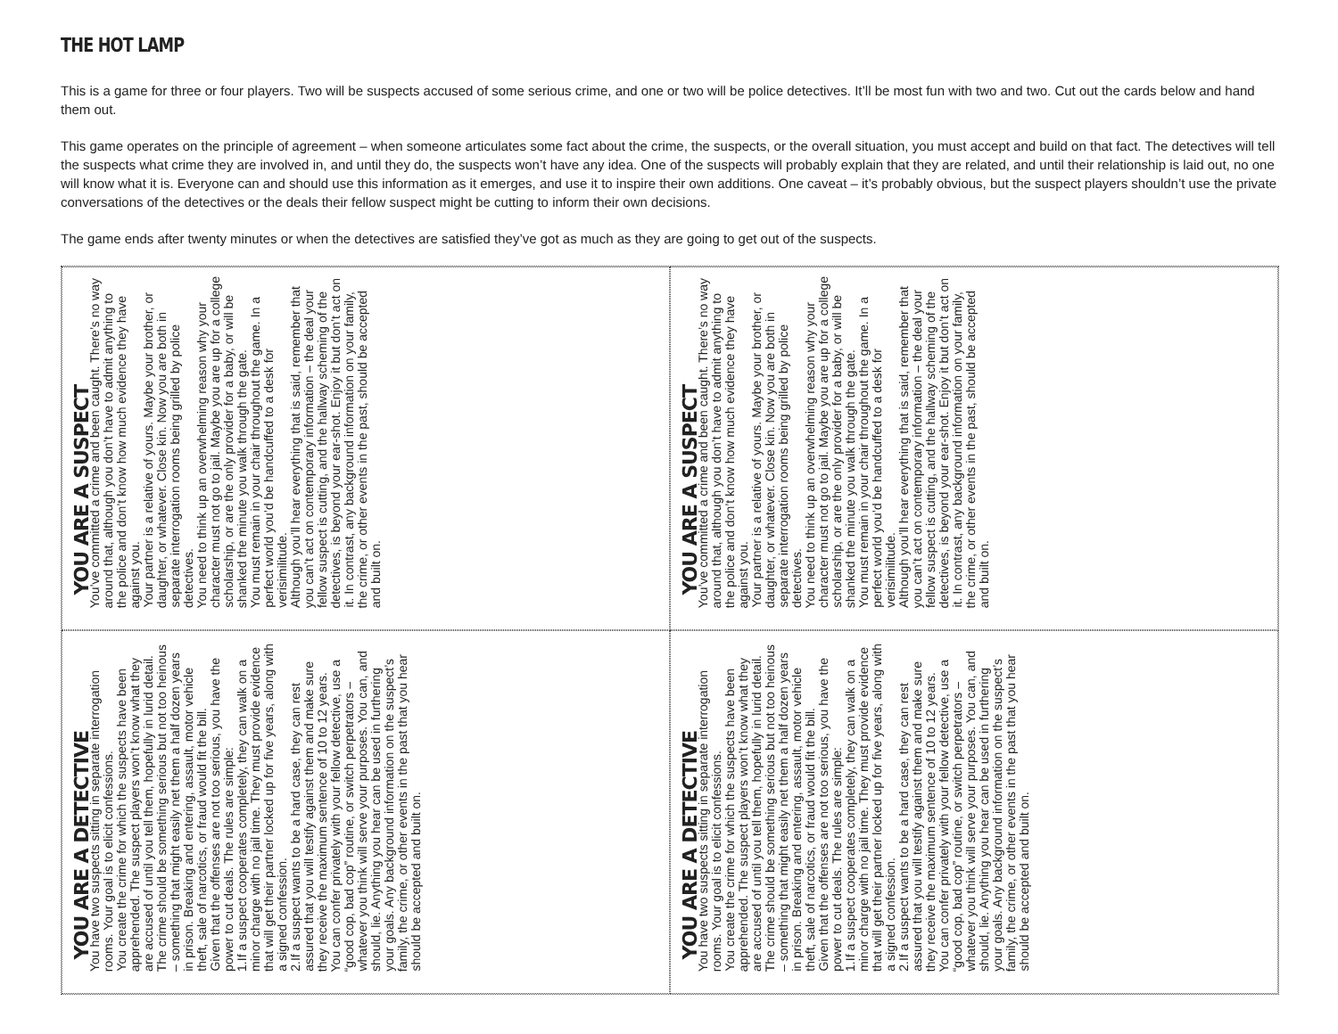THE HOT LAMP
This is a game for three or four players. Two will be suspects accused of some serious crime, and one or two will be police detectives. It’ll be most fun with two and two. Cut out the cards below and hand them out.
This game operates on the principle of agreement – when someone articulates some fact about the crime, the suspects, or the overall situation, you must accept and build on that fact. The detectives will tell the suspects what crime they are involved in, and until they do, the suspects won’t have any idea. One of the suspects will probably explain that they are related, and until their relationship is laid out, no one will know what it is. Everyone can and should use this information as it emerges, and use it to inspire their own additions. One caveat – it’s probably obvious, but the suspect players shouldn’t use the private conversations of the detectives or the deals their fellow suspect might be cutting to inform their own decisions.
The game ends after twenty minutes or when the detectives are satisfied they’ve got as much as they are going to get out of the suspects.
YOU ARE A SUSPECT
You’ve committed a crime and been caught. There’s no way around that, although you don’t have to admit anything to the police and don’t know how much evidence they have against you.
Your partner is a relative of yours. Maybe your brother, or daughter, or whatever. Close kin. Now you are both in separate interrogation rooms being grilled by police detectives.
You need to think up an overwhelming reason why your character must not go to jail. Maybe you are up for a college scholarship, or are the only provider for a baby, or will be shanked the minute you walk through the gate.
You must remain in your chair throughout the game. In a perfect world you’d be handcuffed to a desk for verisimilitude.
Although you’ll hear everything that is said, remember that you can’t act on contemporary information – the deal your fellow suspect is cutting, and the hallway scheming of the detectives, is beyond your ear-shot. Enjoy it but don’t act on it. In contrast, any background information on your family, the crime, or other events in the past, should be accepted and built on.
YOU ARE A SUSPECT
You’ve committed a crime and been caught. There’s no way around that, although you don’t have to admit anything to the police and don’t know how much evidence they have against you.
Your partner is a relative of yours. Maybe your brother, or daughter, or whatever. Close kin. Now you are both in separate interrogation rooms being grilled by police detectives.
You need to think up an overwhelming reason why your character must not go to jail. Maybe you are up for a college scholarship, or are the only provider for a baby, or will be shanked the minute you walk through the gate.
You must remain in your chair throughout the game. In a perfect world you’d be handcuffed to a desk for verisimilitude.
Although you’ll hear everything that is said, remember that you can’t act on contemporary information – the deal your fellow suspect is cutting, and the hallway scheming of the detectives, is beyond your ear-shot. Enjoy it but don’t act on it. In contrast, any background information on your family, the crime, or other events in the past, should be accepted and built on.
YOU ARE A DETECTIVE
You have two suspects sitting in separate interrogation rooms. Your goal is to elicit confessions.
You create the crime for which the suspects have been apprehended. The suspect players won’t know what they are accused of until you tell them, hopefully in lurid detail. The crime should be something serious but not too heinous – something that might easily net them a half dozen years in prison. Breaking and entering, assault, motor vehicle theft, sale of narcotics, or fraud would fit the bill.
Given that the offenses are not too serious, you have the power to cut deals. The rules are simple:
1.If a suspect cooperates completely, they can walk on a minor charge with no jail time. They must provide evidence that will get their partner locked up for five years, along with a signed confession.
2.If a suspect wants to be a hard case, they can rest assured that you will testify against them and make sure they receive the maximum sentence of 10 to 12 years.
You can confer privately with your fellow detective, use a “good cop, bad cop” routine, or switch perpetrators – whatever you think will serve your purposes. You can, and should, lie. Anything you hear can be used in furthering your goals. Any background information on the suspect’s family, the crime, or other events in the past that you hear should be accepted and built on.
YOU ARE A DETECTIVE
You have two suspects sitting in separate interrogation rooms. Your goal is to elicit confessions.
You create the crime for which the suspects have been apprehended. The suspect players won’t know what they are accused of until you tell them, hopefully in lurid detail. The crime should be something serious but not too heinous – something that might easily net them a half dozen years in prison. Breaking and entering, assault, motor vehicle theft, sale of narcotics, or fraud would fit the bill.
Given that the offenses are not too serious, you have the power to cut deals. The rules are simple:
1.If a suspect cooperates completely, they can walk on a minor charge with no jail time. They must provide evidence that will get their partner locked up for five years, along with a signed confession.
2.If a suspect wants to be a hard case, they can rest assured that you will testify against them and make sure they receive the maximum sentence of 10 to 12 years.
You can confer privately with your fellow detective, use a “good cop, bad cop” routine, or switch perpetrators – whatever you think will serve your purposes. You can, and should, lie. Anything you hear can be used in furthering your goals. Any background information on the suspect’s family, the crime, or other events in the past that you hear should be accepted and built on.